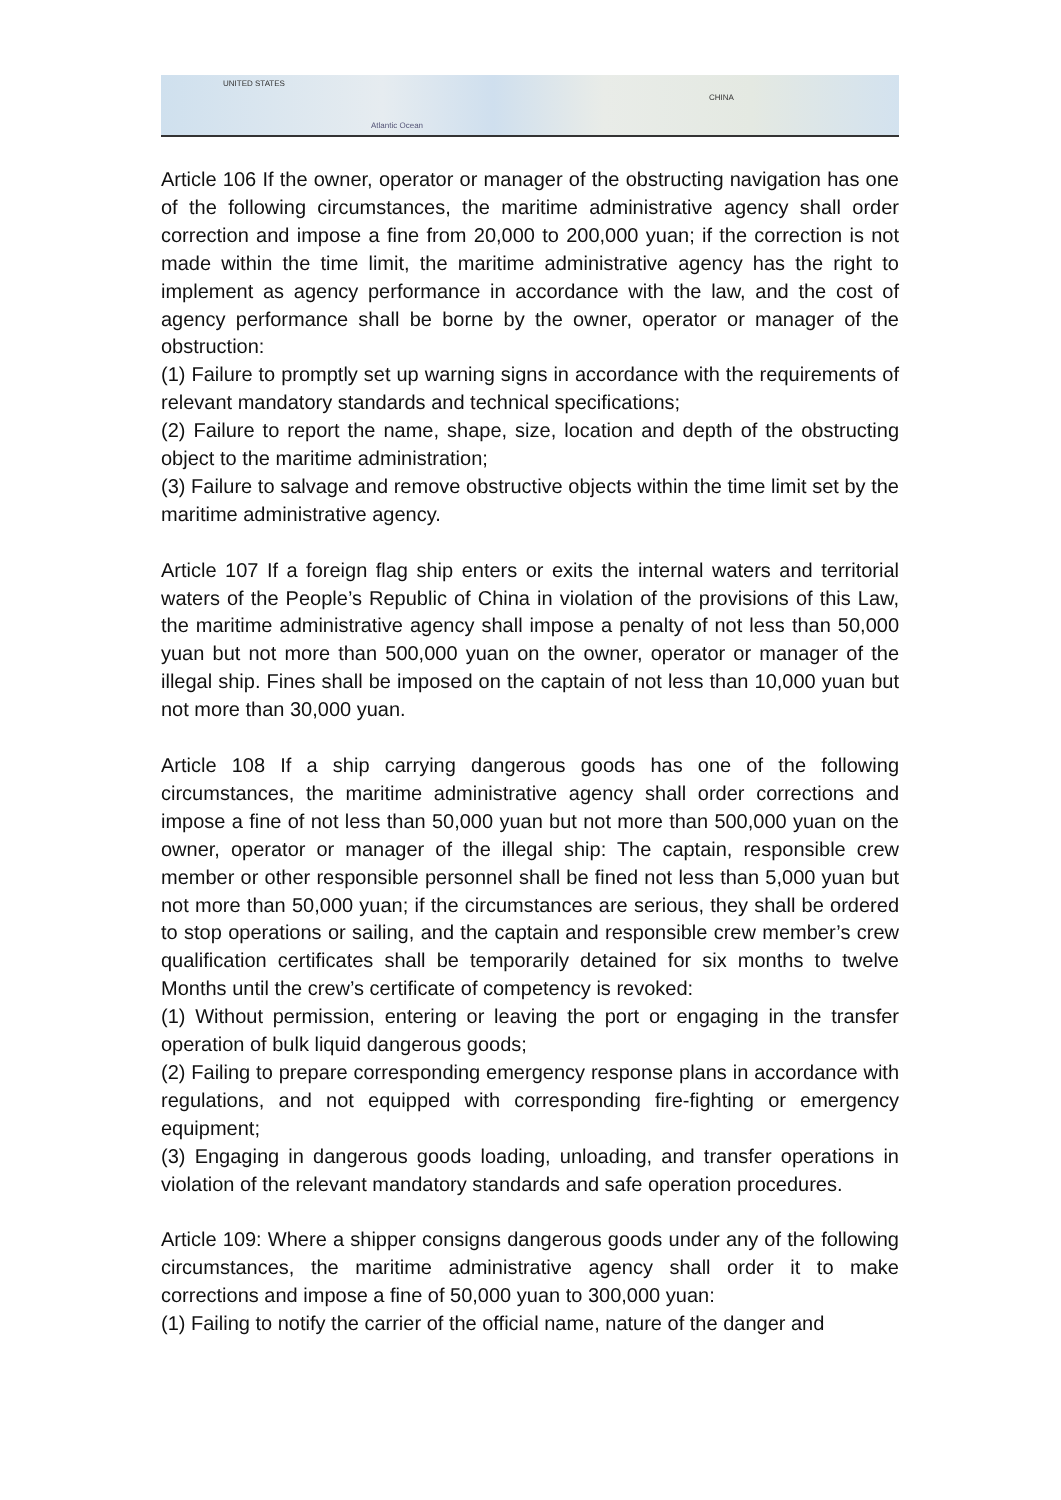UNITED STATES
Atlantic Ocean
CHINA
Article 106 If the owner, operator or manager of the obstructing navigation has one of the following circumstances, the maritime administrative agency shall order correction and impose a fine from 20,000 to 200,000 yuan; if the correction is not made within the time limit, the maritime administrative agency has the right to implement as agency performance in accordance with the law, and the cost of agency performance shall be borne by the owner, operator or manager of the obstruction:
(1) Failure to promptly set up warning signs in accordance with the requirements of relevant mandatory standards and technical specifications;
(2) Failure to report the name, shape, size, location and depth of the obstructing object to the maritime administration;
(3) Failure to salvage and remove obstructive objects within the time limit set by the maritime administrative agency.
Article 107 If a foreign flag ship enters or exits the internal waters and territorial waters of the People’s Republic of China in violation of the provisions of this Law, the maritime administrative agency shall impose a penalty of not less than 50,000 yuan but not more than 500,000 yuan on the owner, operator or manager of the illegal ship. Fines shall be imposed on the captain of not less than 10,000 yuan but not more than 30,000 yuan.
Article 108 If a ship carrying dangerous goods has one of the following circumstances, the maritime administrative agency shall order corrections and impose a fine of not less than 50,000 yuan but not more than 500,000 yuan on the owner, operator or manager of the illegal ship: The captain, responsible crew member or other responsible personnel shall be fined not less than 5,000 yuan but not more than 50,000 yuan; if the circumstances are serious, they shall be ordered to stop operations or sailing, and the captain and responsible crew member’s crew qualification certificates shall be temporarily detained for six months to twelve Months until the crew’s certificate of competency is revoked:
(1) Without permission, entering or leaving the port or engaging in the transfer operation of bulk liquid dangerous goods;
(2) Failing to prepare corresponding emergency response plans in accordance with regulations, and not equipped with corresponding fire-fighting or emergency equipment;
(3) Engaging in dangerous goods loading, unloading, and transfer operations in violation of the relevant mandatory standards and safe operation procedures.
Article 109: Where a shipper consigns dangerous goods under any of the following circumstances, the maritime administrative agency shall order it to make corrections and impose a fine of 50,000 yuan to 300,000 yuan:
(1) Failing to notify the carrier of the official name, nature of the danger and